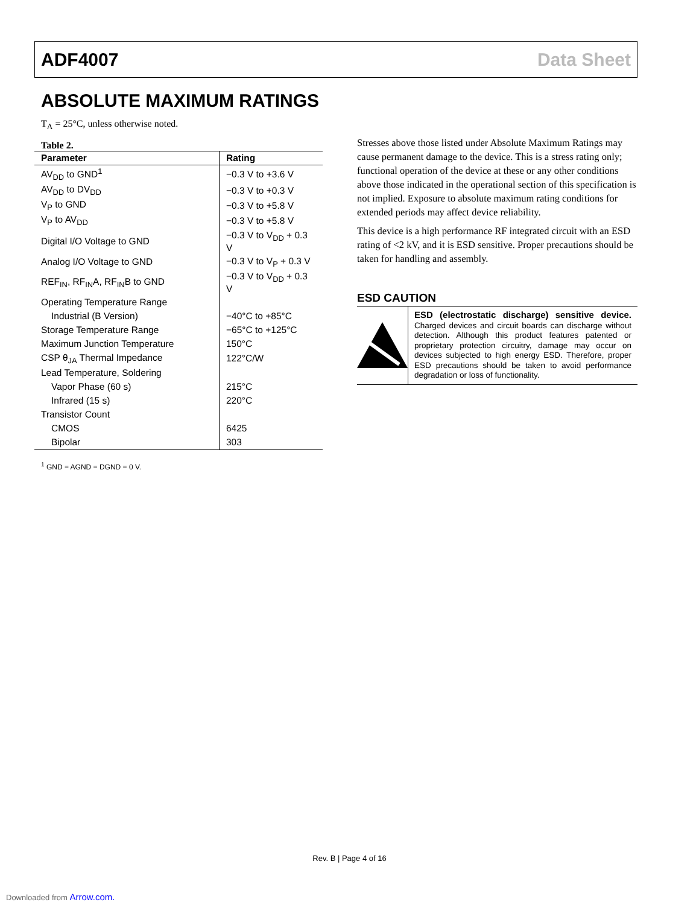ADF4007 Data Sheet
ABSOLUTE MAXIMUM RATINGS
T<sub>A</sub> = 25°C, unless otherwise noted.
Table 2.
| Parameter | Rating |
| --- | --- |
| AV<sub>DD</sub> to GND<sup>1</sup> | −0.3 V to +3.6 V |
| AV<sub>DD</sub> to DV<sub>DD</sub> | −0.3 V to +0.3 V |
| V<sub>P</sub> to GND | −0.3 V to +5.8 V |
| V<sub>P</sub> to AV<sub>DD</sub> | −0.3 V to +5.8 V |
| Digital I/O Voltage to GND | −0.3 V to V<sub>DD</sub> + 0.3 V |
| Analog I/O Voltage to GND | −0.3 V to V<sub>P</sub> + 0.3 V |
| REF<sub>IN</sub>, RF<sub>IN</sub>A, RF<sub>IN</sub>B to GND | −0.3 V to V<sub>DD</sub> + 0.3 V |
| Operating Temperature Range | |
| Industrial (B Version) | −40°C to +85°C |
| Storage Temperature Range | −65°C to +125°C |
| Maximum Junction Temperature | 150°C |
| CSP θ<sub>JA</sub> Thermal Impedance | 122°C/W |
| Lead Temperature, Soldering | |
| Vapor Phase (60 s) | 215°C |
| Infrared (15 s) | 220°C |
| Transistor Count | |
| CMOS | 6425 |
| Bipolar | 303 |
<sup>1</sup> GND = AGND = DGND = 0 V.
Stresses above those listed under Absolute Maximum Ratings may cause permanent damage to the device. This is a stress rating only; functional operation of the device at these or any other conditions above those indicated in the operational section of this specification is not implied. Exposure to absolute maximum rating conditions for extended periods may affect device reliability.
This device is a high performance RF integrated circuit with an ESD rating of <2 kV, and it is ESD sensitive. Proper precautions should be taken for handling and assembly.
ESD CAUTION
ESD (electrostatic discharge) sensitive device. Charged devices and circuit boards can discharge without detection. Although this product features patented or proprietary protection circuitry, damage may occur on devices subjected to high energy ESD. Therefore, proper ESD precautions should be taken to avoid performance degradation or loss of functionality.
Rev. B | Page 4 of 16
Downloaded from Arrow.com.